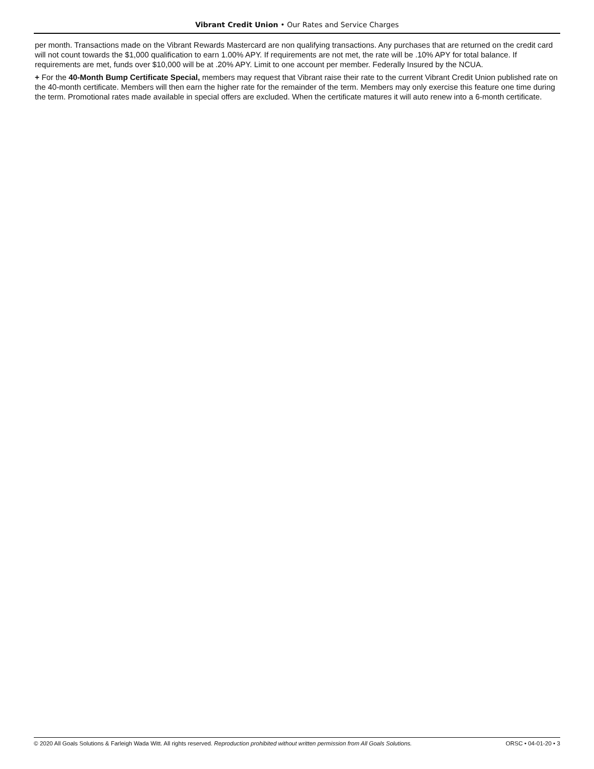Vibrant Credit Union • Our Rates and Service Charges
per month. Transactions made on the Vibrant Rewards Mastercard are non qualifying transactions. Any purchases that are returned on the credit card will not count towards the $1,000 qualification to earn 1.00% APY. If requirements are not met, the rate will be .10% APY for total balance. If requirements are met, funds over $10,000 will be at .20% APY. Limit to one account per member. Federally Insured by the NCUA.
+ For the 40-Month Bump Certificate Special, members may request that Vibrant raise their rate to the current Vibrant Credit Union published rate on the 40-month certificate. Members will then earn the higher rate for the remainder of the term. Members may only exercise this feature one time during the term. Promotional rates made available in special offers are excluded. When the certificate matures it will auto renew into a 6-month certificate.
© 2020 All Goals Solutions & Farleigh Wada Witt. All rights reserved. Reproduction prohibited without written permission from All Goals Solutions. ORSC • 04-01-20 • 3